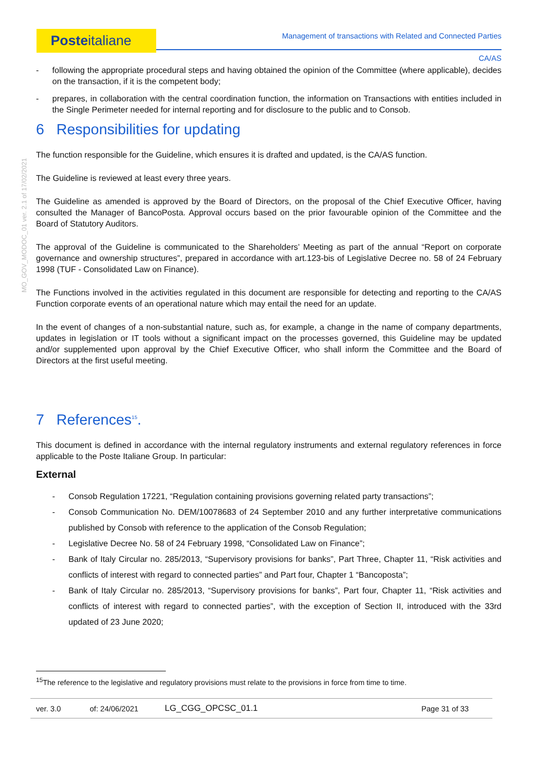Posteitaliane Management of transactions with Related and Connected Parties
MO_GOV_MODOC_01 ver. 2.1 of 17/02/2021
CA/AS
- following the appropriate procedural steps and having obtained the opinion of the Committee (where applicable), decides on the transaction, if it is the competent body;
- prepares, in collaboration with the central coordination function, the information on Transactions with entities included in the Single Perimeter needed for internal reporting and for disclosure to the public and to Consob.
6 Responsibilities for updating
The function responsible for the Guideline, which ensures it is drafted and updated, is the CA/AS function.
The Guideline is reviewed at least every three years.
The Guideline as amended is approved by the Board of Directors, on the proposal of the Chief Executive Officer, having consulted the Manager of BancoPosta. Approval occurs based on the prior favourable opinion of the Committee and the Board of Statutory Auditors.
The approval of the Guideline is communicated to the Shareholders’ Meeting as part of the annual “Report on corporate governance and ownership structures”, prepared in accordance with art.123-bis of Legislative Decree no. 58 of 24 February 1998 (TUF - Consolidated Law on Finance).
The Functions involved in the activities regulated in this document are responsible for detecting and reporting to the CA/AS Function corporate events of an operational nature which may entail the need for an update.
In the event of changes of a non-substantial nature, such as, for example, a change in the name of company departments, updates in legislation or IT tools without a significant impact on the processes governed, this Guideline may be updated and/or supplemented upon approval by the Chief Executive Officer, who shall inform the Committee and the Board of Directors at the first useful meeting.
7 References<sup>15</sup>.
This document is defined in accordance with the internal regulatory instruments and external regulatory references in force applicable to the Poste Italiane Group. In particular:
External
- Consob Regulation 17221, “Regulation containing provisions governing related party transactions”;
- Consob Communication No. DEM/10078683 of 24 September 2010 and any further interpretative communications published by Consob with reference to the application of the Consob Regulation;
- Legislative Decree No. 58 of 24 February 1998, “Consolidated Law on Finance”;
- Bank of Italy Circular no. 285/2013, “Supervisory provisions for banks”, Part Three, Chapter 11, “Risk activities and conflicts of interest with regard to connected parties” and Part four, Chapter 1 “Bancoposta”;
- Bank of Italy Circular no. 285/2013, “Supervisory provisions for banks”, Part four, Chapter 11, “Risk activities and conflicts of interest with regard to connected parties”, with the exception of Section II, introduced with the 33rd updated of 23 June 2020;
<sup>15</sup> The reference to the legislative and regulatory provisions must relate to the provisions in force from time to time.
ver. 3.0 of: 24/06/2021 LG_CGG_OPCSC_01.1 Page 31 of 33